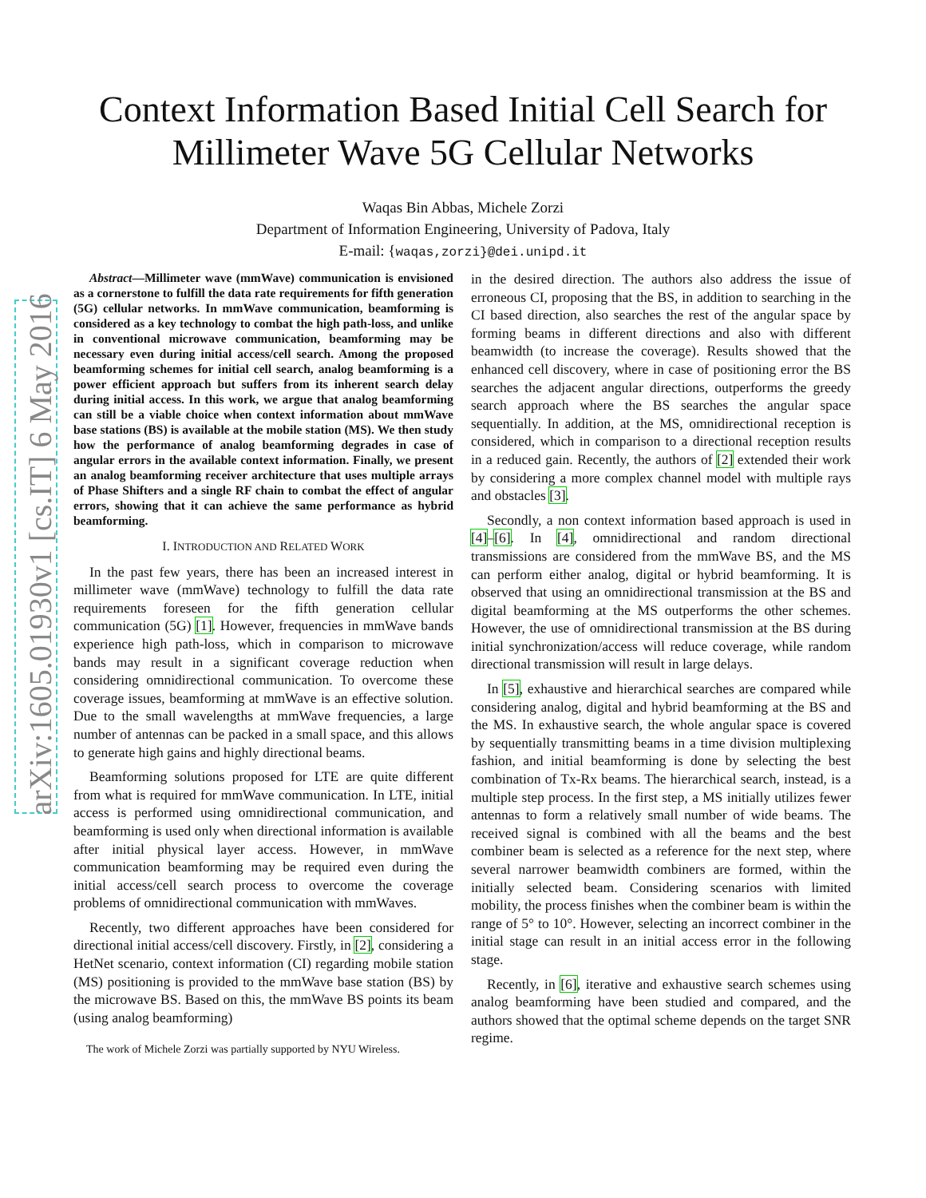arXiv:1605.01930v1 [cs.IT] 6 May 2016
Context Information Based Initial Cell Search for
Millimeter Wave 5G Cellular Networks
Waqas Bin Abbas, Michele Zorzi
Department of Information Engineering, University of Padova, Italy
E-mail: {waqas,zorzi}@dei.unipd.it
Abstract—Millimeter wave (mmWave) communication is envisioned as a cornerstone to fulfill the data rate requirements for fifth generation (5G) cellular networks. In mmWave communication, beamforming is considered as a key technology to combat the high path-loss, and unlike in conventional microwave communication, beamforming may be necessary even during initial access/cell search. Among the proposed beamforming schemes for initial cell search, analog beamforming is a power efficient approach but suffers from its inherent search delay during initial access. In this work, we argue that analog beamforming can still be a viable choice when context information about mmWave base stations (BS) is available at the mobile station (MS). We then study how the performance of analog beamforming degrades in case of angular errors in the available context information. Finally, we present an analog beamforming receiver architecture that uses multiple arrays of Phase Shifters and a single RF chain to combat the effect of angular errors, showing that it can achieve the same performance as hybrid beamforming.
I. INTRODUCTION AND RELATED WORK
In the past few years, there has been an increased interest in millimeter wave (mmWave) technology to fulfill the data rate requirements foreseen for the fifth generation cellular communication (5G) [1]. However, frequencies in mmWave bands experience high path-loss, which in comparison to microwave bands may result in a significant coverage reduction when considering omnidirectional communication. To overcome these coverage issues, beamforming at mmWave is an effective solution. Due to the small wavelengths at mmWave frequencies, a large number of antennas can be packed in a small space, and this allows to generate high gains and highly directional beams.
Beamforming solutions proposed for LTE are quite different from what is required for mmWave communication. In LTE, initial access is performed using omnidirectional communication, and beamforming is used only when directional information is available after initial physical layer access. However, in mmWave communication beamforming may be required even during the initial access/cell search process to overcome the coverage problems of omnidirectional communication with mmWaves.
Recently, two different approaches have been considered for directional initial access/cell discovery. Firstly, in [2], considering a HetNet scenario, context information (CI) regarding mobile station (MS) positioning is provided to the mmWave base station (BS) by the microwave BS. Based on this, the mmWave BS points its beam (using analog beamforming)
The work of Michele Zorzi was partially supported by NYU Wireless.
in the desired direction. The authors also address the issue of erroneous CI, proposing that the BS, in addition to searching in the CI based direction, also searches the rest of the angular space by forming beams in different directions and also with different beamwidth (to increase the coverage). Results showed that the enhanced cell discovery, where in case of positioning error the BS searches the adjacent angular directions, outperforms the greedy search approach where the BS searches the angular space sequentially. In addition, at the MS, omnidirectional reception is considered, which in comparison to a directional reception results in a reduced gain. Recently, the authors of [2] extended their work by considering a more complex channel model with multiple rays and obstacles [3].
Secondly, a non context information based approach is used in [4]–[6]. In [4], omnidirectional and random directional transmissions are considered from the mmWave BS, and the MS can perform either analog, digital or hybrid beamforming. It is observed that using an omnidirectional transmission at the BS and digital beamforming at the MS outperforms the other schemes. However, the use of omnidirectional transmission at the BS during initial synchronization/access will reduce coverage, while random directional transmission will result in large delays.
In [5], exhaustive and hierarchical searches are compared while considering analog, digital and hybrid beamforming at the BS and the MS. In exhaustive search, the whole angular space is covered by sequentially transmitting beams in a time division multiplexing fashion, and initial beamforming is done by selecting the best combination of Tx-Rx beams. The hierarchical search, instead, is a multiple step process. In the first step, a MS initially utilizes fewer antennas to form a relatively small number of wide beams. The received signal is combined with all the beams and the best combiner beam is selected as a reference for the next step, where several narrower beamwidth combiners are formed, within the initially selected beam. Considering scenarios with limited mobility, the process finishes when the combiner beam is within the range of 5° to 10°. However, selecting an incorrect combiner in the initial stage can result in an initial access error in the following stage.
Recently, in [6], iterative and exhaustive search schemes using analog beamforming have been studied and compared, and the authors showed that the optimal scheme depends on the target SNR regime.